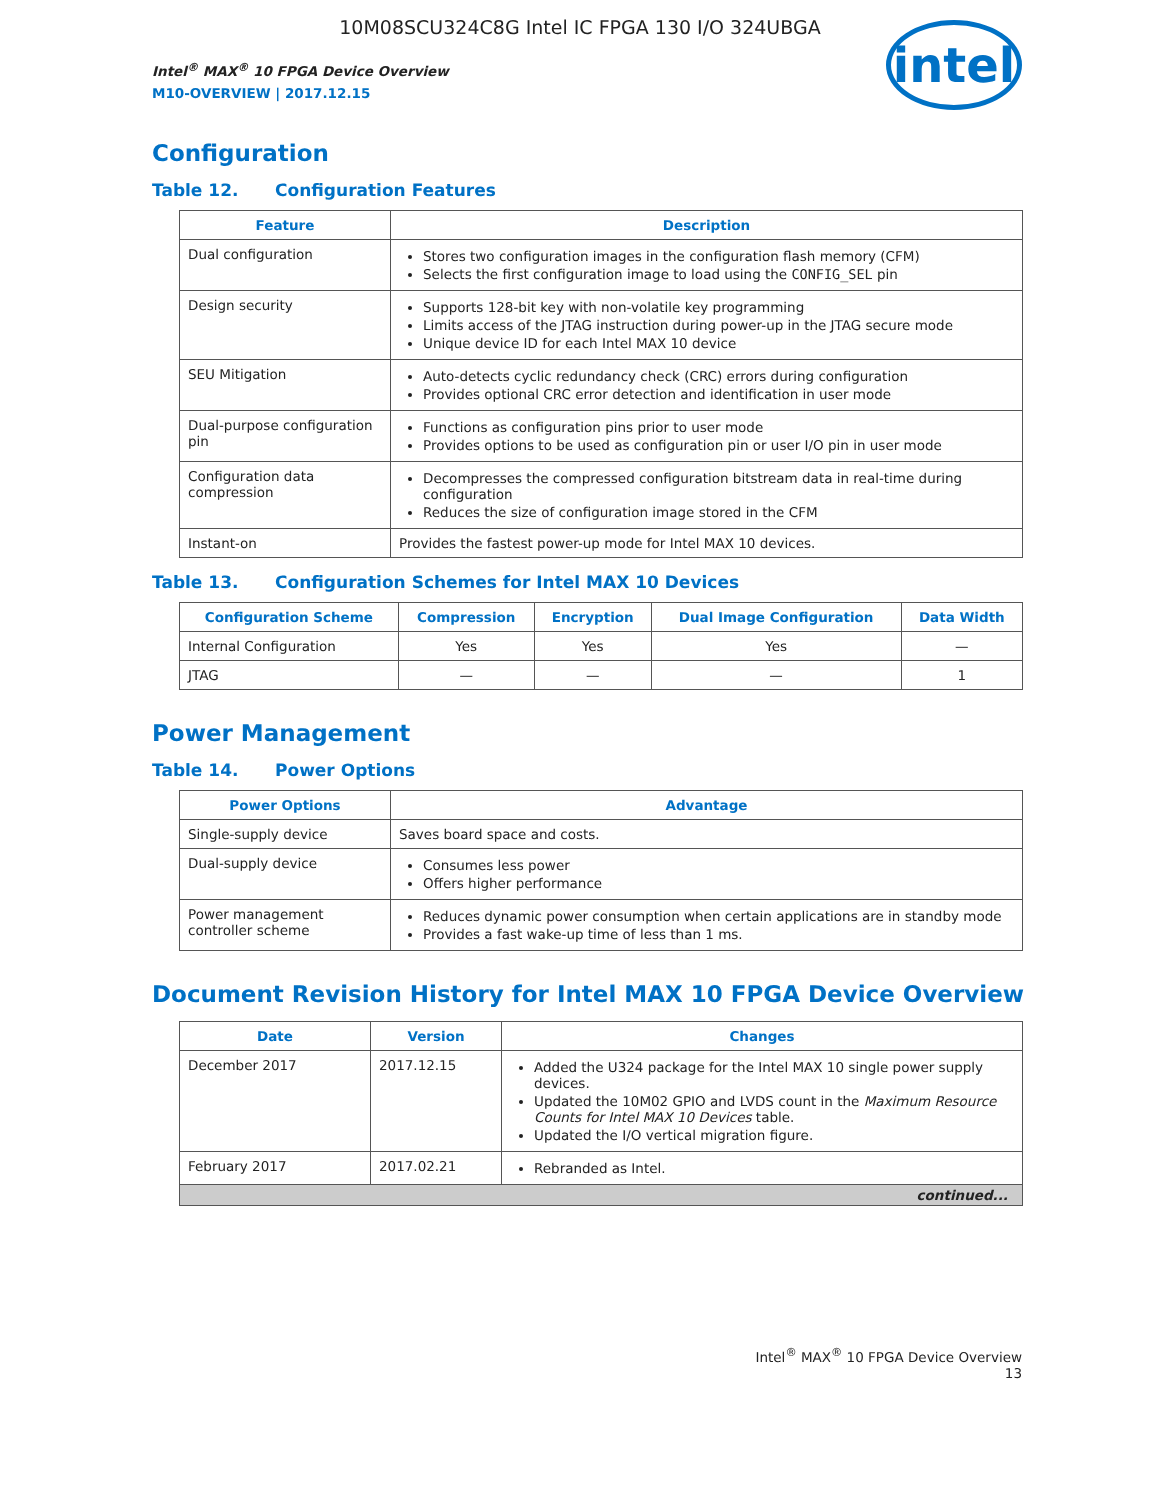10M08SCU324C8G Intel IC FPGA 130 I/O 324UBGA
Intel<sup>®</sup> MAX<sup>®</sup> 10 FPGA Device Overview
M10-OVERVIEW | 2017.12.15
intel
Configuration
Table 12. Configuration Features
| Feature | Description |
| --- | --- |
| Dual configuration | Stores two configuration images in the configuration flash memory (CFM) Selects the first configuration image to load using the CONFIG_SEL pin |
| Design security | Supports 128-bit key with non-volatile key programming Limits access of the JTAG instruction during power-up in the JTAG secure mode Unique device ID for each Intel MAX 10 device |
| SEU Mitigation | Auto-detects cyclic redundancy check (CRC) errors during configuration Provides optional CRC error detection and identification in user mode |
| Dual-purpose configuration pin | Functions as configuration pins prior to user mode Provides options to be used as configuration pin or user I/O pin in user mode |
| Configuration data compression | Decompresses the compressed configuration bitstream data in real-time during configuration Reduces the size of configuration image stored in the CFM |
| Instant-on | Provides the fastest power-up mode for Intel MAX 10 devices. |
Table 13. Configuration Schemes for Intel MAX 10 Devices
| Configuration Scheme | Compression | Encryption | Dual Image Configuration | Data Width |
| --- | --- | --- | --- | --- |
| Internal Configuration | Yes | Yes | Yes | — |
| JTAG | — | — | — | 1 |
Power Management
Table 14. Power Options
| Power Options | Advantage |
| --- | --- |
| Single-supply device | Saves board space and costs. |
| Dual-supply device | Consumes less power Offers higher performance |
| Power management controller scheme | Reduces dynamic power consumption when certain applications are in standby mode Provides a fast wake-up time of less than 1 ms. |
Document Revision History for Intel MAX 10 FPGA Device Overview
| Date | Version | Changes |
| --- | --- | --- |
| December 2017 | 2017.12.15 | Added the U324 package for the Intel MAX 10 single power supply devices. Updated the 10M02 GPIO and LVDS count in the Maximum Resource Counts for Intel MAX 10 Devices table. Updated the I/O vertical migration figure. |
| February 2017 | 2017.02.21 | Rebranded as Intel. |
| continued... | | |
Intel<sup>®</sup> MAX<sup>®</sup> 10 FPGA Device Overview
13